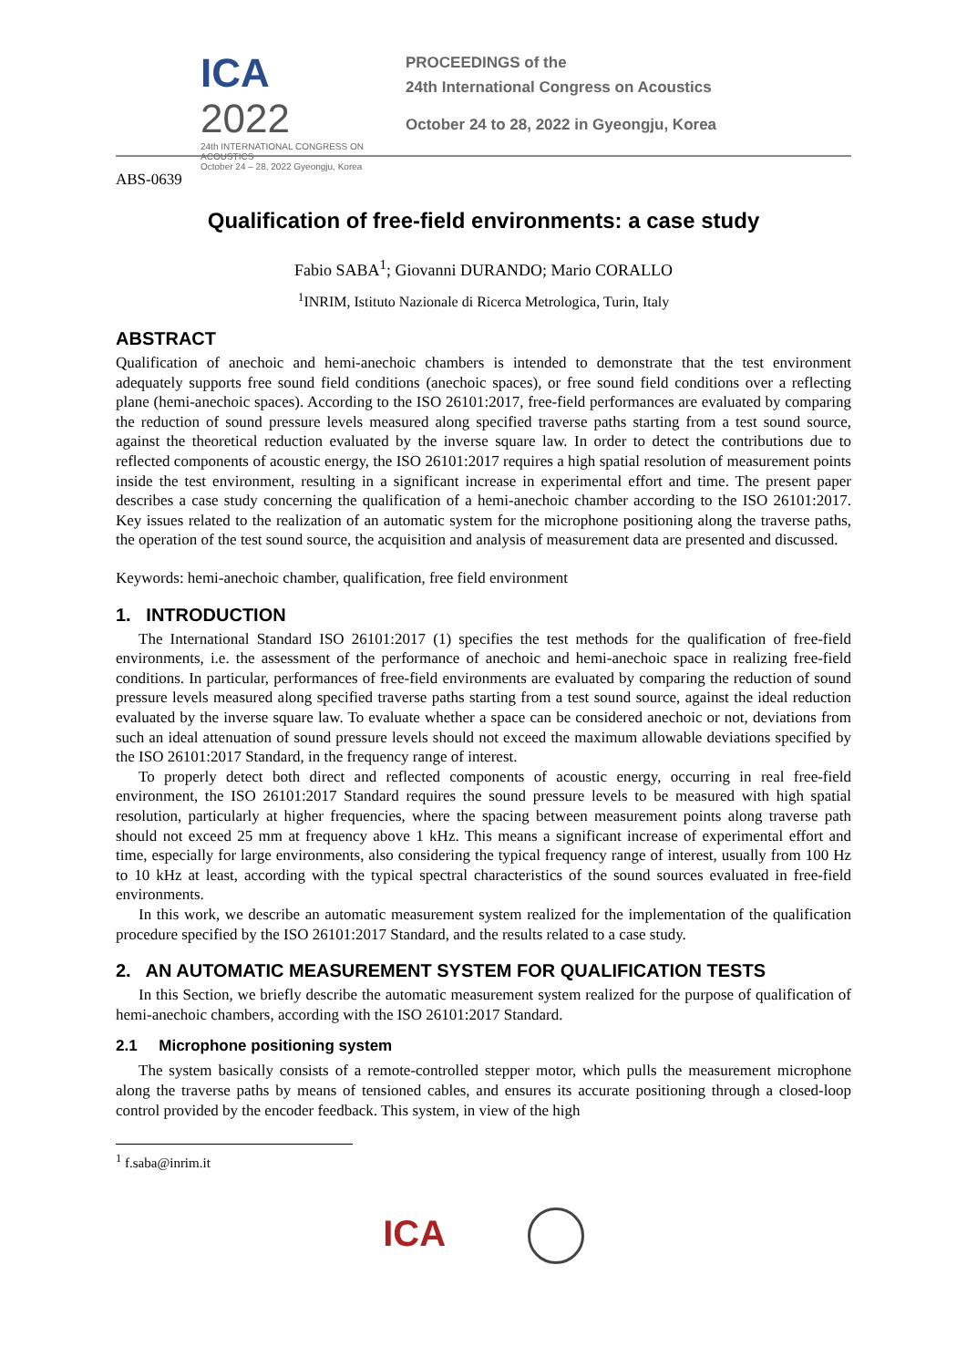ICA 2022
24th INTERNATIONAL CONGRESS ON ACOUSTICS
October 24 – 28, 2022 Gyeongju, Korea
PROCEEDINGS of the
24th International Congress on Acoustics
October 24 to 28, 2022 in Gyeongju, Korea
ABS-0639
Qualification of free-field environments: a case study
Fabio SABA<sup>1</sup>; Giovanni DURANDO; Mario CORALLO
<sup>1</sup> INRIM, Istituto Nazionale di Ricerca Metrologica, Turin, Italy
ABSTRACT
Qualification of anechoic and hemi-anechoic chambers is intended to demonstrate that the test environment adequately supports free sound field conditions (anechoic spaces), or free sound field conditions over a reflecting plane (hemi-anechoic spaces). According to the ISO 26101:2017, free-field performances are evaluated by comparing the reduction of sound pressure levels measured along specified traverse paths starting from a test sound source, against the theoretical reduction evaluated by the inverse square law. In order to detect the contributions due to reflected components of acoustic energy, the ISO 26101:2017 requires a high spatial resolution of measurement points inside the test environment, resulting in a significant increase in experimental effort and time. The present paper describes a case study concerning the qualification of a hemi-anechoic chamber according to the ISO 26101:2017. Key issues related to the realization of an automatic system for the microphone positioning along the traverse paths, the operation of the test sound source, the acquisition and analysis of measurement data are presented and discussed.
Keywords: hemi-anechoic chamber, qualification, free field environment
1. INTRODUCTION
The International Standard ISO 26101:2017 (1) specifies the test methods for the qualification of free-field environments, i.e. the assessment of the performance of anechoic and hemi-anechoic space in realizing free-field conditions. In particular, performances of free-field environments are evaluated by comparing the reduction of sound pressure levels measured along specified traverse paths starting from a test sound source, against the ideal reduction evaluated by the inverse square law. To evaluate whether a space can be considered anechoic or not, deviations from such an ideal attenuation of sound pressure levels should not exceed the maximum allowable deviations specified by the ISO 26101:2017 Standard, in the frequency range of interest.
To properly detect both direct and reflected components of acoustic energy, occurring in real free-field environment, the ISO 26101:2017 Standard requires the sound pressure levels to be measured with high spatial resolution, particularly at higher frequencies, where the spacing between measurement points along traverse path should not exceed 25 mm at frequency above 1 kHz. This means a significant increase of experimental effort and time, especially for large environments, also considering the typical frequency range of interest, usually from 100 Hz to 10 kHz at least, according with the typical spectral characteristics of the sound sources evaluated in free-field environments.
In this work, we describe an automatic measurement system realized for the implementation of the qualification procedure specified by the ISO 26101:2017 Standard, and the results related to a case study.
2. AN AUTOMATIC MEASUREMENT SYSTEM FOR QUALIFICATION TESTS
In this Section, we briefly describe the automatic measurement system realized for the purpose of qualification of hemi-anechoic chambers, according with the ISO 26101:2017 Standard.
2.1 Microphone positioning system
The system basically consists of a remote-controlled stepper motor, which pulls the measurement microphone along the traverse paths by means of tensioned cables, and ensures its accurate positioning through a closed-loop control provided by the encoder feedback. This system, in view of the high
<sup>1</sup> f.saba@inrim.it
ICA